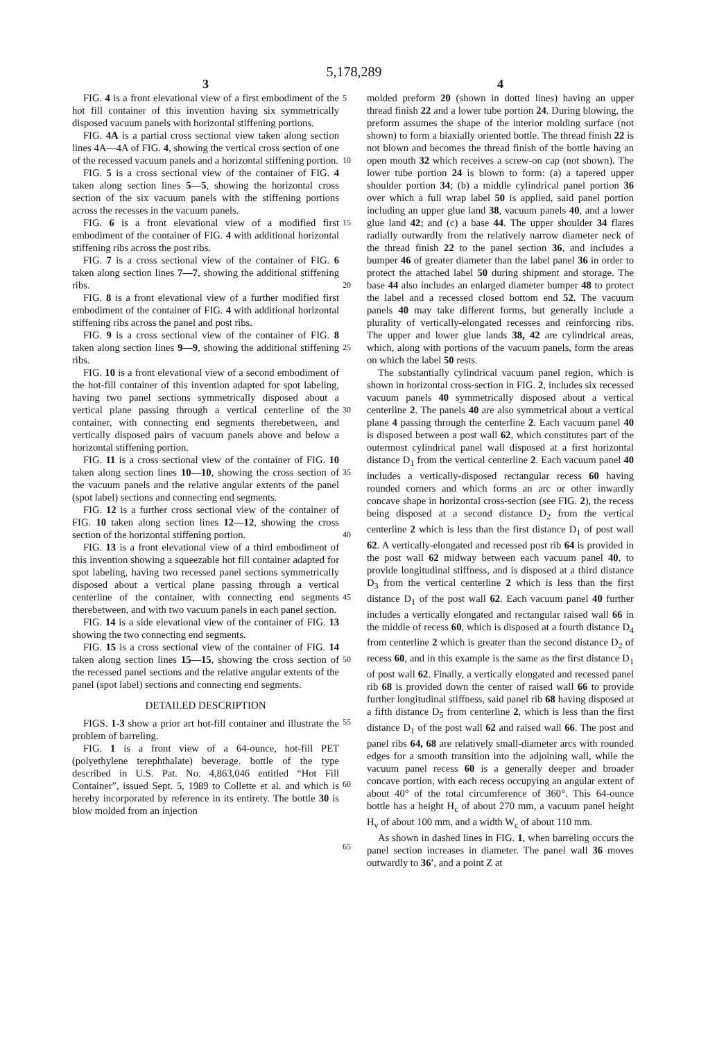5,178,289
3
FIG. 4 is a front elevational view of a first embodiment of the hot fill container of this invention having six symmetrically disposed vacuum panels with horizontal stiffening portions.
FIG. 4A is a partial cross sectional view taken along section lines 4A—4A of FIG. 4, showing the vertical cross section of one of the recessed vacuum panels and a horizontal stiffening portion.
FIG. 5 is a cross sectional view of the container of FIG. 4 taken along section lines 5—5, showing the horizontal cross section of the six vacuum panels with the stiffening portions across the recesses in the vacuum panels.
FIG. 6 is a front elevational view of a modified first embodiment of the container of FIG. 4 with additional horizontal stiffening ribs across the post ribs.
FIG. 7 is a cross sectional view of the container of FIG. 6 taken along section lines 7—7, showing the additional stiffening ribs.
FIG. 8 is a front elevational view of a further modified first embodiment of the container of FIG. 4 with additional horizontal stiffening ribs across the panel and post ribs.
FIG. 9 is a cross sectional view of the container of FIG. 8 taken along section lines 9—9, showing the additional stiffening ribs.
FIG. 10 is a front elevational view of a second embodiment of the hot-fill container of this invention adapted for spot labeling, having two panel sections symmetrically disposed about a vertical plane passing through a vertical centerline of the container, with connecting end segments therebetween, and vertically disposed pairs of vacuum panels above and below a horizontal stiffening portion.
FIG. 11 is a cross sectional view of the container of FIG. 10 taken along section lines 10—10, showing the cross section of the vacuum panels and the relative angular extents of the panel (spot label) sections and connecting end segments.
FIG. 12 is a further cross sectional view of the container of FIG. 10 taken along section lines 12—12, showing the cross section of the horizontal stiffening portion.
FIG. 13 is a front elevational view of a third embodiment of this invention showing a squeezable hot fill container adapted for spot labeling, having two recessed panel sections symmetrically disposed about a vertical plane passing through a vertical centerline of the container, with connecting end segments therebetween, and with two vacuum panels in each panel section.
FIG. 14 is a side elevational view of the container of FIG. 13 showing the two connecting end segments.
FIG. 15 is a cross sectional view of the container of FIG. 14 taken along section lines 15—15, showing the cross section of the recessed panel sections and the relative angular extents of the panel (spot label) sections and connecting end segments.
DETAILED DESCRIPTION
FIGS. 1-3 show a prior art hot-fill container and illustrate the problem of barreling.
FIG. 1 is a front view of a 64-ounce, hot-fill PET (polyethylene terephthalate) beverage. bottle of the type described in U.S. Pat. No. 4,863,046 entitled “Hot Fill Container”, issued Sept. 5, 1989 to Collette et al. and which is hereby incorporated by reference in its entirety. The bottle 30 is blow molded from an injection
5
10
15
20
25
30
35
40
45
50
55
60
65
4
molded preform 20 (shown in dotted lines) having an upper thread finish 22 and a lower tube portion 24. During blowing, the preform assumes the shape of the interior molding surface (not shown) to form a biaxially oriented bottle. The thread finish 22 is not blown and becomes the thread finish of the bottle having an open mouth 32 which receives a screw-on cap (not shown). The lower tube portion 24 is blown to form: (a) a tapered upper shoulder portion 34; (b) a middle cylindrical panel portion 36 over which a full wrap label 50 is applied, said panel portion including an upper glue land 38, vacuum panels 40, and a lower glue land 42; and (c) a base 44. The upper shoulder 34 flares radially outwardly from the relatively narrow diameter neck of the thread finish 22 to the panel section 36, and includes a bumper 46 of greater diameter than the label panel 36 in order to protect the attached label 50 during shipment and storage. The base 44 also includes an enlarged diameter bumper 48 to protect the label and a recessed closed bottom end 52. The vacuum panels 40 may take different forms, but generally include a plurality of vertically-elongated recesses and reinforcing ribs. The upper and lower glue lands 38, 42 are cylindrical areas, which, along with portions of the vacuum panels, form the areas on which the label 50 rests.
The substantially cylindrical vacuum panel region, which is shown in horizontal cross-section in FIG. 2, includes six recessed vacuum panels 40 symmetrically disposed about a vertical centerline 2. The panels 40 are also symmetrical about a vertical plane 4 passing through the centerline 2. Each vacuum panel 40 is disposed between a post wall 62, which constitutes part of the outermost cylindrical panel wall disposed at a first horizontal distance D<sub>1</sub> from the vertical centerline 2. Each vacuum panel 40 includes a vertically-disposed rectangular recess 60 having rounded corners and which forms an arc or other inwardly concave shape in horizontal cross-section (see FIG. 2), the recess being disposed at a second distance D<sub>2</sub> from the vertical centerline 2 which is less than the first distance D<sub>1</sub> of post wall 62. A vertically-elongated and recessed post rib 64 is provided in the post wall 62 midway between each vacuum panel 40, to provide longitudinal stiffness, and is disposed at a third distance D<sub>3</sub> from the vertical centerline 2 which is less than the first distance D<sub>1</sub> of the post wall 62. Each vacuum panel 40 further includes a vertically elongated and rectangular raised wall 66 in the middle of recess 60, which is disposed at a fourth distance D<sub>4</sub> from centerline 2 which is greater than the second distance D<sub>2</sub> of recess 60, and in this example is the same as the first distance D<sub>1</sub> of post wall 62. Finally, a vertically elongated and recessed panel rib 68 is provided down the center of raised wall 66 to provide further longitudinal stiffness, said panel rib 68 having disposed at a fifth distance D<sub>5</sub> from centerline 2, which is less than the first distance D<sub>1</sub> of the post wall 62 and raised wall 66. The post and panel ribs 64, 68 are relatively small-diameter arcs with rounded edges for a smooth transition into the adjoining wall, while the vacuum panel recess 60 is a generally deeper and broader concave portion, with each recess occupying an angular extent of about 40° of the total circumference of 360°. This 64-ounce bottle has a height H<sub>c</sub> of about 270 mm, a vacuum panel height H<sub>v</sub> of about 100 mm, and a width W<sub>c</sub> of about 110 mm.
As shown in dashed lines in FIG. 1, when barreling occurs the panel section increases in diameter. The panel wall 36 moves outwardly to 36′, and a point Z at